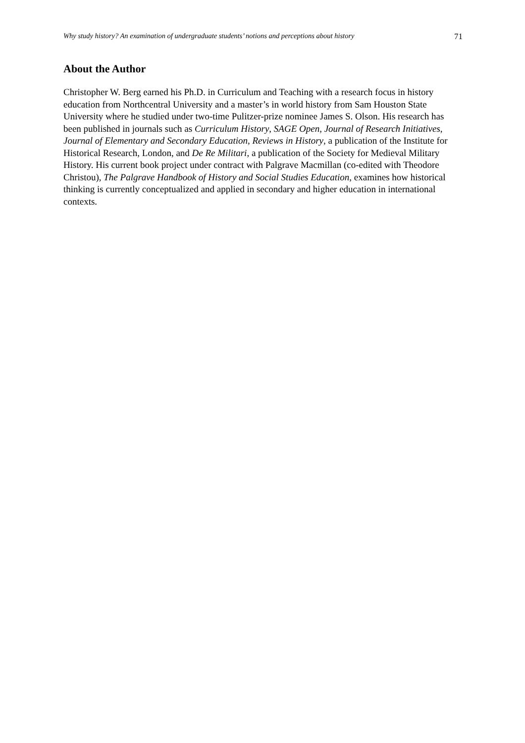Why study history? An examination of undergraduate students’ notions and perceptions about history 71
About the Author
Christopher W. Berg earned his Ph.D. in Curriculum and Teaching with a research focus in history education from Northcentral University and a master’s in world history from Sam Houston State University where he studied under two-time Pulitzer-prize nominee James S. Olson. His research has been published in journals such as Curriculum History, SAGE Open, Journal of Research Initiatives, Journal of Elementary and Secondary Education, Reviews in History, a publication of the Institute for Historical Research, London, and De Re Militari, a publication of the Society for Medieval Military History. His current book project under contract with Palgrave Macmillan (co-edited with Theodore Christou), The Palgrave Handbook of History and Social Studies Education, examines how historical thinking is currently conceptualized and applied in secondary and higher education in international contexts.